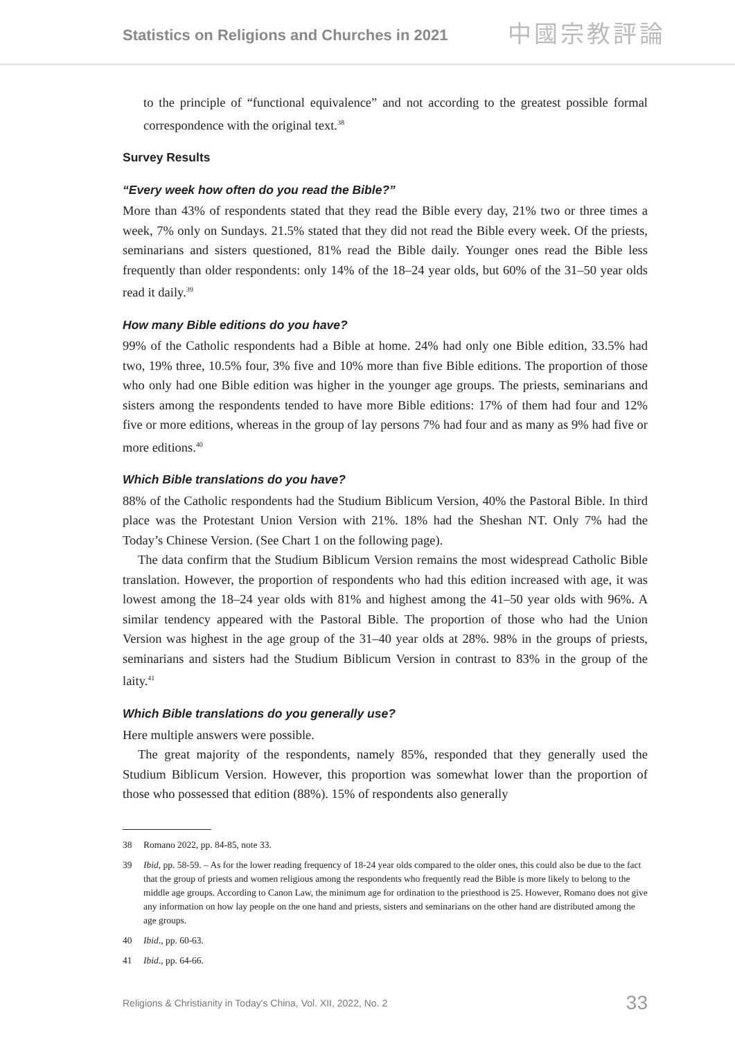Statistics on Religions and Churches in 2021
中國宗教評論
to the principle of “functional equivalence” and not according to the greatest possible formal correspondence with the original text.<sup>38</sup>
Survey Results
“Every week how often do you read the Bible?”
More than 43% of respondents stated that they read the Bible every day, 21% two or three times a week, 7% only on Sundays. 21.5% stated that they did not read the Bible every week. Of the priests, seminarians and sisters questioned, 81% read the Bible daily. Younger ones read the Bible less frequently than older respondents: only 14% of the 18–24 year olds, but 60% of the 31–50 year olds read it daily.<sup>39</sup>
How many Bible editions do you have?
99% of the Catholic respondents had a Bible at home. 24% had only one Bible edition, 33.5% had two, 19% three, 10.5% four, 3% five and 10% more than five Bible editions. The proportion of those who only had one Bible edition was higher in the younger age groups. The priests, seminarians and sisters among the respondents tended to have more Bible editions: 17% of them had four and 12% five or more editions, whereas in the group of lay persons 7% had four and as many as 9% had five or more editions.<sup>40</sup>
Which Bible translations do you have?
88% of the Catholic respondents had the Studium Biblicum Version, 40% the Pastoral Bible. In third place was the Protestant Union Version with 21%. 18% had the Sheshan NT. Only 7% had the Today’s Chinese Version. (See Chart 1 on the following page).
The data confirm that the Studium Biblicum Version remains the most widespread Catholic Bible translation. However, the proportion of respondents who had this edition increased with age, it was lowest among the 18–24 year olds with 81% and highest among the 41–50 year olds with 96%. A similar tendency appeared with the Pastoral Bible. The proportion of those who had the Union Version was highest in the age group of the 31–40 year olds at 28%. 98% in the groups of priests, seminarians and sisters had the Studium Biblicum Version in contrast to 83% in the group of the laity.<sup>41</sup>
Which Bible translations do you generally use?
Here multiple answers were possible.
The great majority of the respondents, namely 85%, responded that they generally used the Studium Biblicum Version. However, this proportion was somewhat lower than the proportion of those who possessed that edition (88%). 15% of respondents also generally
38 Romano 2022, pp. 84-85, note 33.
39 Ibid, pp. 58-59. – As for the lower reading frequency of 18-24 year olds compared to the older ones, this could also be due to the fact that the group of priests and women religious among the respondents who frequently read the Bible is more likely to belong to the middle age groups. According to Canon Law, the minimum age for ordination to the priesthood is 25. However, Romano does not give any information on how lay people on the one hand and priests, sisters and seminarians on the other hand are distributed among the age groups.
40 Ibid., pp. 60-63.
41 Ibid., pp. 64-66.
Religions & Christianity in Today's China, Vol. XII, 2022, No. 2 33